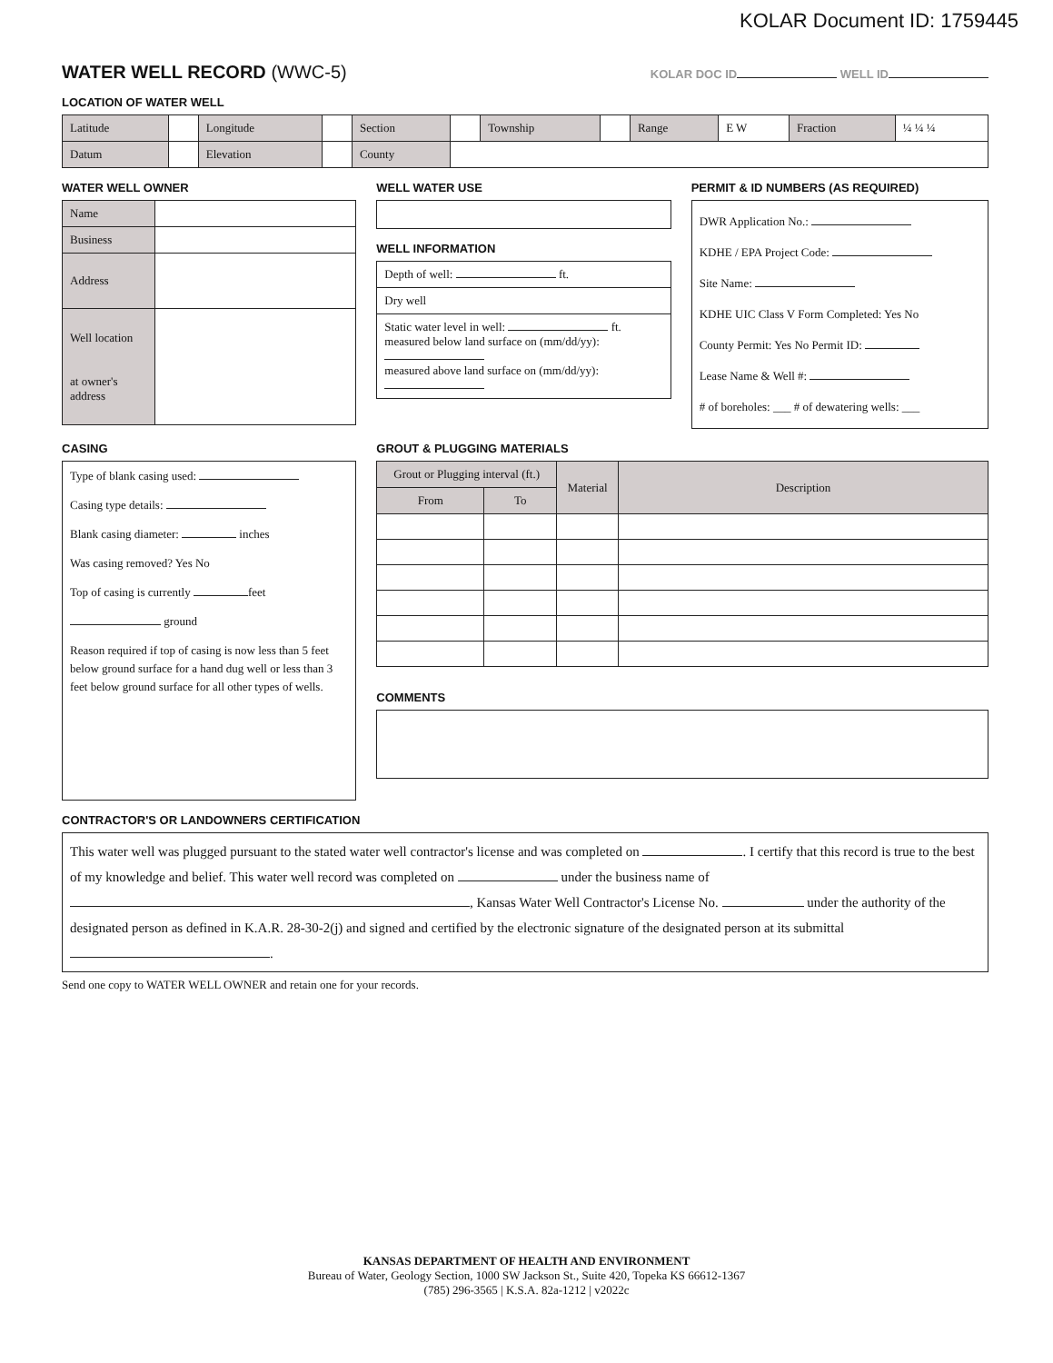KOLAR Document ID: 1759445
WATER WELL RECORD (WWC-5)
KOLAR DOC ID WELL ID
LOCATION OF WATER WELL
| Latitude | | Longitude | | Section | | Township | | Range | E W | Fraction | ¼ ¼ ¼ |
| Datum | | Elevation | | County | | | | | | | |
WATER WELL OWNER
| Name | |
| Business | |
| Address | |
| Well location at owner's address | |
WELL WATER USE
WELL INFORMATION
| Depth of well: ft. |
| Dry well |
| Static water level in well: ft. measured below land surface on (mm/dd/yy): measured above land surface on (mm/dd/yy): |
PERMIT & ID NUMBERS (AS REQUIRED)
DWR Application No.:
KDHE / EPA Project Code:
Site Name:
KDHE UIC Class V Form Completed: Yes No
County Permit: Yes No Permit ID:
Lease Name & Well #:
# of boreholes: ___ # of dewatering wells: ___
CASING
Type of blank casing used:
Casing type details:
Blank casing diameter: inches
Was casing removed? Yes No
Top of casing is currently feet
ground
Reason required if top of casing is now less than 5 feet below ground surface for a hand dug well or less than 3 feet below ground surface for all other types of wells.
GROUT & PLUGGING MATERIALS
| Grout or Plugging interval (ft.) | | Material | Description |
| --- | --- | --- | --- |
| From | To | | |
COMMENTS
CONTRACTOR'S OR LANDOWNERS CERTIFICATION
This water well was plugged pursuant to the stated water well contractor's license and was completed on . I certify that this record is true to the best of my knowledge and belief. This water well record was completed on under the business name of , Kansas Water Well Contractor's License No. under the authority of the designated person as defined in K.A.R. 28-30-2(j) and signed and certified by the electronic signature of the designated person at its submittal .
Send one copy to WATER WELL OWNER and retain one for your records.
KANSAS DEPARTMENT OF HEALTH AND ENVIRONMENT
Bureau of Water, Geology Section, 1000 SW Jackson St., Suite 420, Topeka KS 66612-1367
(785) 296-3565 | K.S.A. 82a-1212 | v2022c